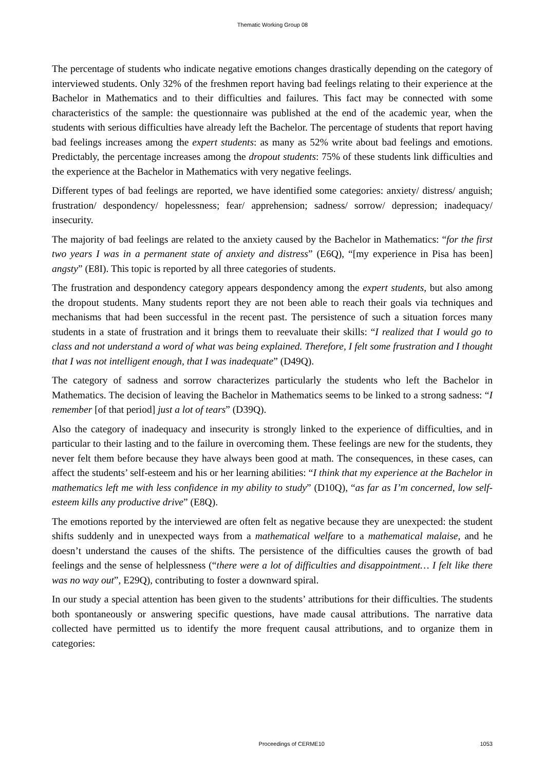Thematic Working Group 08
The percentage of students who indicate negative emotions changes drastically depending on the category of interviewed students. Only 32% of the freshmen report having bad feelings relating to their experience at the Bachelor in Mathematics and to their difficulties and failures. This fact may be connected with some characteristics of the sample: the questionnaire was published at the end of the academic year, when the students with serious difficulties have already left the Bachelor. The percentage of students that report having bad feelings increases among the expert students: as many as 52% write about bad feelings and emotions. Predictably, the percentage increases among the dropout students: 75% of these students link difficulties and the experience at the Bachelor in Mathematics with very negative feelings.
Different types of bad feelings are reported, we have identified some categories: anxiety/ distress/ anguish; frustration/ despondency/ hopelessness; fear/ apprehension; sadness/ sorrow/ depression; inadequacy/ insecurity.
The majority of bad feelings are related to the anxiety caused by the Bachelor in Mathematics: “for the first two years I was in a permanent state of anxiety and distress” (E6Q), “[my experience in Pisa has been] angsty” (E8I). This topic is reported by all three categories of students.
The frustration and despondency category appears despondency among the expert students, but also among the dropout students. Many students report they are not been able to reach their goals via techniques and mechanisms that had been successful in the recent past. The persistence of such a situation forces many students in a state of frustration and it brings them to reevaluate their skills: “I realized that I would go to class and not understand a word of what was being explained. Therefore, I felt some frustration and I thought that I was not intelligent enough, that I was inadequate” (D49Q).
The category of sadness and sorrow characterizes particularly the students who left the Bachelor in Mathematics. The decision of leaving the Bachelor in Mathematics seems to be linked to a strong sadness: “I remember [of that period] just a lot of tears” (D39Q).
Also the category of inadequacy and insecurity is strongly linked to the experience of difficulties, and in particular to their lasting and to the failure in overcoming them. These feelings are new for the students, they never felt them before because they have always been good at math. The consequences, in these cases, can affect the students’ self-esteem and his or her learning abilities: “I think that my experience at the Bachelor in mathematics left me with less confidence in my ability to study” (D10Q), “as far as I’m concerned, low self-esteem kills any productive drive” (E8Q).
The emotions reported by the interviewed are often felt as negative because they are unexpected: the student shifts suddenly and in unexpected ways from a mathematical welfare to a mathematical malaise, and he doesn’t understand the causes of the shifts. The persistence of the difficulties causes the growth of bad feelings and the sense of helplessness (“there were a lot of difficulties and disappointment… I felt like there was no way out”, E29Q), contributing to foster a downward spiral.
In our study a special attention has been given to the students’ attributions for their difficulties. The students both spontaneously or answering specific questions, have made causal attributions. The narrative data collected have permitted us to identify the more frequent causal attributions, and to organize them in categories:
Proceedings of CERME10 1053